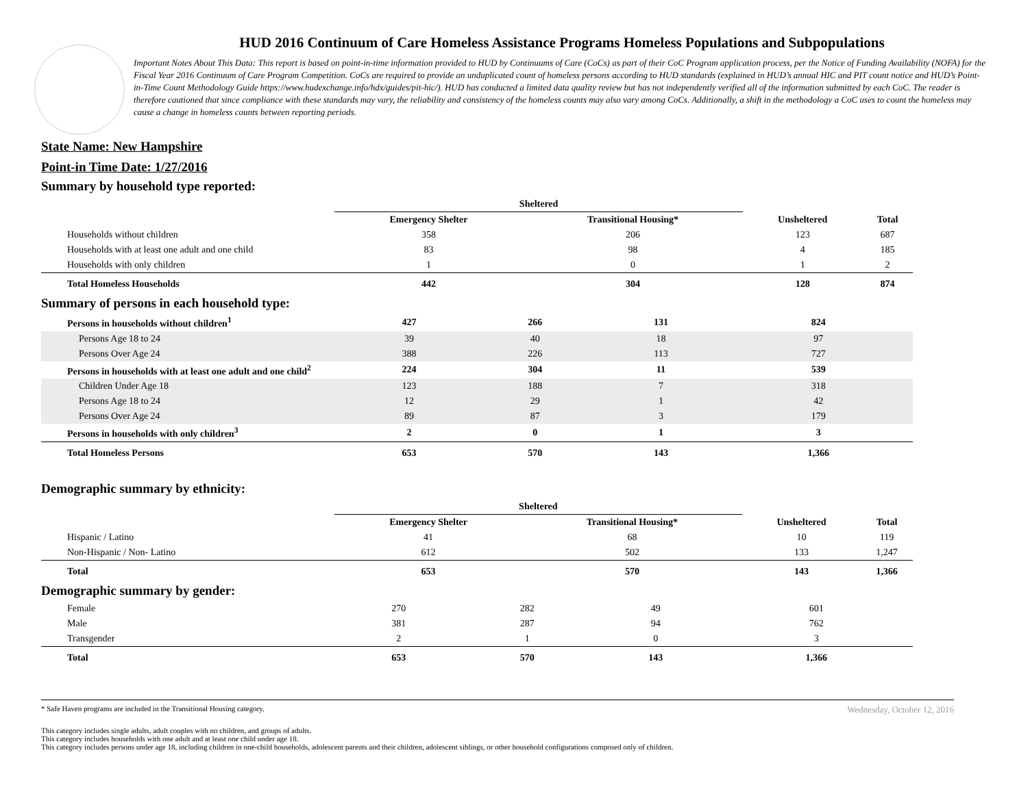HUD 2016 Continuum of Care Homeless Assistance Programs Homeless Populations and Subpopulations
Important Notes About This Data: This report is based on point-in-time information provided to HUD by Continuums of Care (CoCs) as part of their CoC Program application process, per the Notice of Funding Availability (NOFA) for the Fiscal Year 2016 Continuum of Care Program Competition. CoCs are required to provide an unduplicated count of homeless persons according to HUD standards (explained in HUD’s annual HIC and PIT count notice and HUD’s Point-in-Time Count Methodology Guide https://www.hudexchange.info/hdx/guides/pit-hic/). HUD has conducted a limited data quality review but has not independently verified all of the information submitted by each CoC. The reader is therefore cautioned that since compliance with these standards may vary, the reliability and consistency of the homeless counts may also vary among CoCs. Additionally, a shift in the methodology a CoC uses to count the homeless may cause a change in homeless counts between reporting periods.
State Name: New Hampshire
Point-in Time Date: 1/27/2016
Summary by household type reported:
| | Sheltered | | | |
| --- | --- | --- | --- | --- |
| | Emergency Shelter | Transitional Housing* | Unsheltered | Total |
| Households without children | 358 | 206 | 123 | 687 |
| Households with at least one adult and one child | 83 | 98 | 4 | 185 |
| Households with only children | 1 | 0 | 1 | 2 |
| Total Homeless Households | 442 | 304 | 128 | 874 |
Summary of persons in each household type:
| Persons in households without children<sup>1</sup> | 427 | 266 | 131 | 824 |
| Persons Age 18 to 24 | 39 | 40 | 18 | 97 |
| Persons Over Age 24 | 388 | 226 | 113 | 727 |
| Persons in households with at least one adult and one child<sup>2</sup> | 224 | 304 | 11 | 539 |
| Children Under Age 18 | 123 | 188 | 7 | 318 |
| Persons Age 18 to 24 | 12 | 29 | 1 | 42 |
| Persons Over Age 24 | 89 | 87 | 3 | 179 |
| Persons in households with only children<sup>3</sup> | 2 | 0 | 1 | 3 |
| Total Homeless Persons | 653 | 570 | 143 | 1,366 |
Demographic summary by ethnicity:
| | Sheltered | | | |
| --- | --- | --- | --- | --- |
| | Emergency Shelter | Transitional Housing* | Unsheltered | Total |
| Hispanic / Latino | 41 | 68 | 10 | 119 |
| Non-Hispanic / Non- Latino | 612 | 502 | 133 | 1,247 |
| Total | 653 | 570 | 143 | 1,366 |
Demographic summary by gender:
| Female | 270 | 282 | 49 | 601 |
| Male | 381 | 287 | 94 | 762 |
| Transgender | 2 | 1 | 0 | 3 |
| Total | 653 | 570 | 143 | 1,366 |
* Safe Haven programs are included in the Transitional Housing category. Wednesday, October 12, 2016
This category includes single adults, adult couples with no children, and groups of adults.
This category includes households with one adult and at least one child under age 18.
This category includes persons under age 18, including children in one-child households, adolescent parents and their children, adolescent siblings, or other household configurations composed only of children.